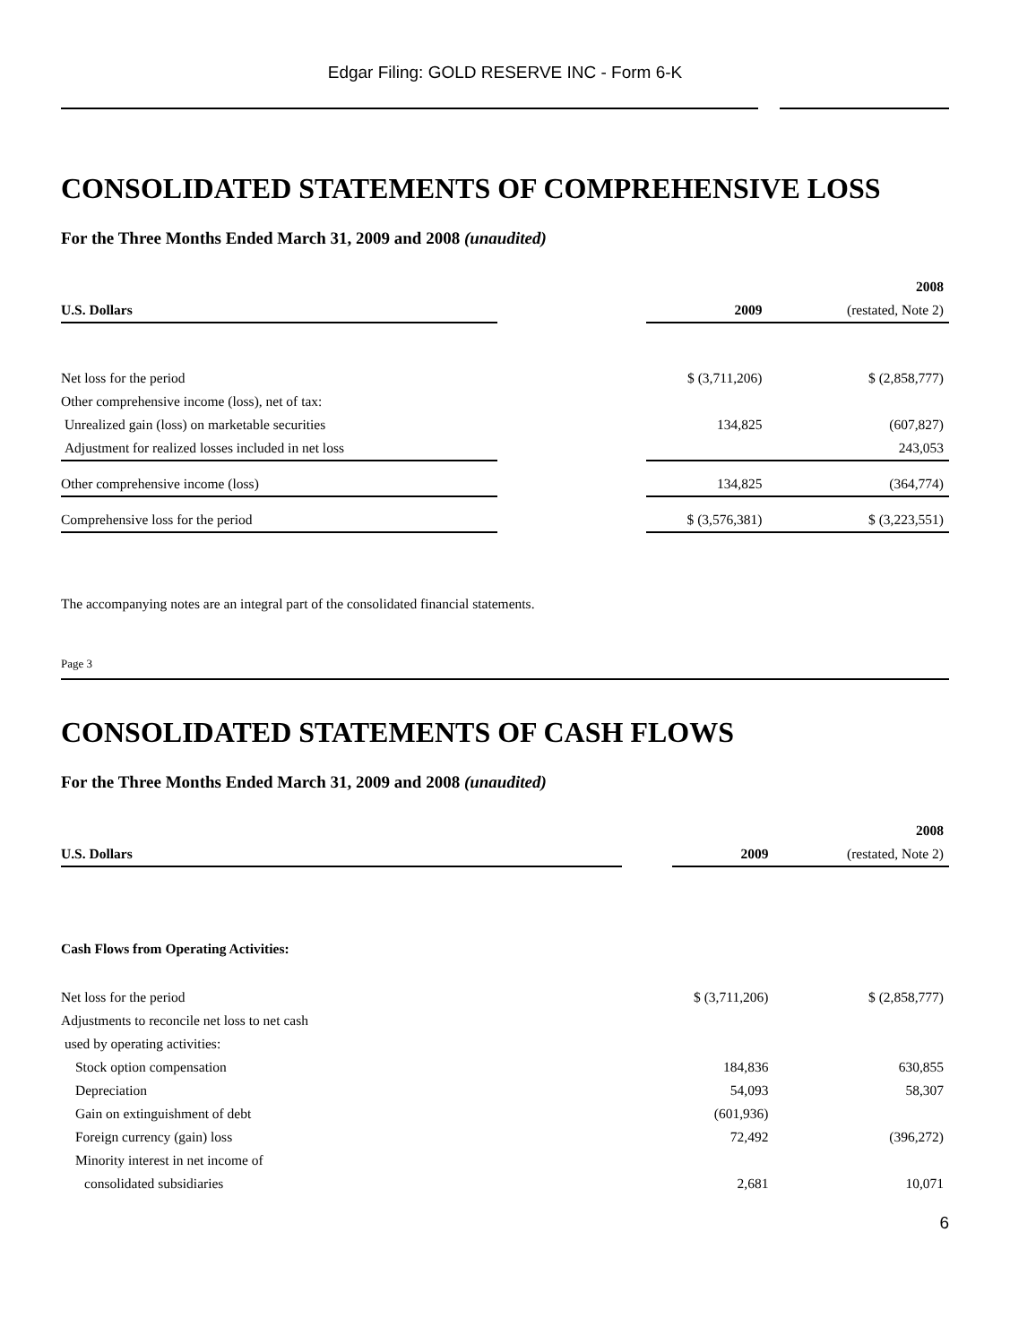Edgar Filing: GOLD RESERVE INC - Form 6-K
CONSOLIDATED STATEMENTS OF COMPREHENSIVE LOSS
For the Three Months Ended March 31, 2009 and 2008 (unaudited)
| | | | 2008 |
| U.S. Dollars | | 2009 | (restated, Note 2) |
| Net loss for the period | | $ (3,711,206) | $ (2,858,777) |
| Other comprehensive income (loss), net of tax: | | | |
| Unrealized gain (loss) on marketable securities | | 134,825 | (607,827) |
| Adjustment for realized losses included in net loss | | | 243,053 |
| Other comprehensive income (loss) | | 134,825 | (364,774) |
| Comprehensive loss for the period | | $ (3,576,381) | $ (3,223,551) |
The accompanying notes are an integral part of the consolidated financial statements.
Page 3
CONSOLIDATED STATEMENTS OF CASH FLOWS
For the Three Months Ended March 31, 2009 and 2008 (unaudited)
| | | | 2008 |
| U.S. Dollars | | 2009 | (restated, Note 2) |
| Cash Flows from Operating Activities: | | | |
| Net loss for the period | | $ (3,711,206) | $ (2,858,777) |
| Adjustments to reconcile net loss to net cash | | | |
| used by operating activities: | | | |
| Stock option compensation | | 184,836 | 630,855 |
| Depreciation | | 54,093 | 58,307 |
| Gain on extinguishment of debt | | (601,936) | |
| Foreign currency (gain) loss | | 72,492 | (396,272) |
| Minority interest in net income of | | | |
| consolidated subsidiaries | | 2,681 | 10,071 |
6